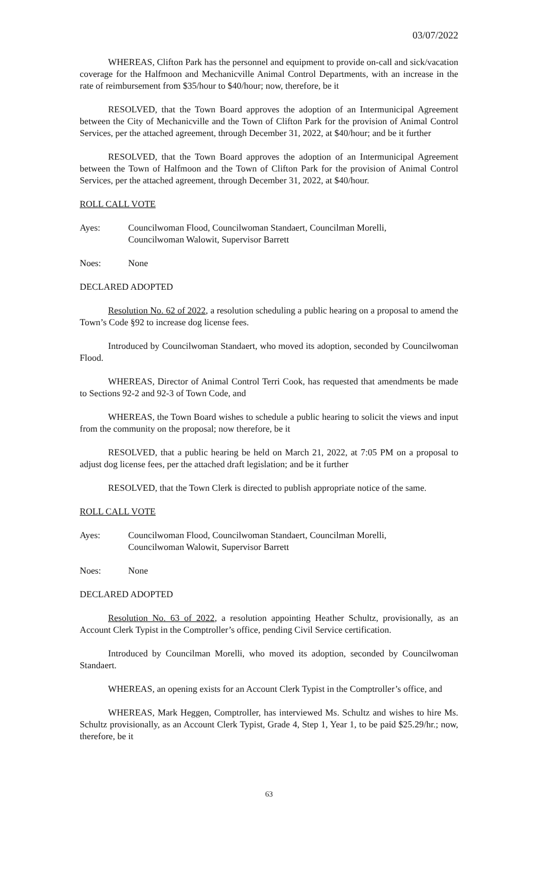03/07/2022
WHEREAS, Clifton Park has the personnel and equipment to provide on-call and sick/vacation coverage for the Halfmoon and Mechanicville Animal Control Departments, with an increase in the rate of reimbursement from $35/hour to $40/hour; now, therefore, be it
RESOLVED, that the Town Board approves the adoption of an Intermunicipal Agreement between the City of Mechanicville and the Town of Clifton Park for the provision of Animal Control Services, per the attached agreement, through December 31, 2022, at $40/hour; and be it further
RESOLVED, that the Town Board approves the adoption of an Intermunicipal Agreement between the Town of Halfmoon and the Town of Clifton Park for the provision of Animal Control Services, per the attached agreement, through December 31, 2022, at $40/hour.
ROLL CALL VOTE
Ayes: Councilwoman Flood, Councilwoman Standaert, Councilman Morelli,
Councilwoman Walowit, Supervisor Barrett
Noes: None
DECLARED ADOPTED
Resolution No. 62 of 2022, a resolution scheduling a public hearing on a proposal to amend the Town’s Code §92 to increase dog license fees.
Introduced by Councilwoman Standaert, who moved its adoption, seconded by Councilwoman Flood.
WHEREAS, Director of Animal Control Terri Cook, has requested that amendments be made to Sections 92-2 and 92-3 of Town Code, and
WHEREAS, the Town Board wishes to schedule a public hearing to solicit the views and input from the community on the proposal; now therefore, be it
RESOLVED, that a public hearing be held on March 21, 2022, at 7:05 PM on a proposal to adjust dog license fees, per the attached draft legislation; and be it further
RESOLVED, that the Town Clerk is directed to publish appropriate notice of the same.
ROLL CALL VOTE
Ayes: Councilwoman Flood, Councilwoman Standaert, Councilman Morelli,
Councilwoman Walowit, Supervisor Barrett
Noes: None
DECLARED ADOPTED
Resolution No. 63 of 2022, a resolution appointing Heather Schultz, provisionally, as an Account Clerk Typist in the Comptroller’s office, pending Civil Service certification.
Introduced by Councilman Morelli, who moved its adoption, seconded by Councilwoman Standaert.
WHEREAS, an opening exists for an Account Clerk Typist in the Comptroller’s office, and
WHEREAS, Mark Heggen, Comptroller, has interviewed Ms. Schultz and wishes to hire Ms. Schultz provisionally, as an Account Clerk Typist, Grade 4, Step 1, Year 1, to be paid $25.29/hr.; now, therefore, be it
63